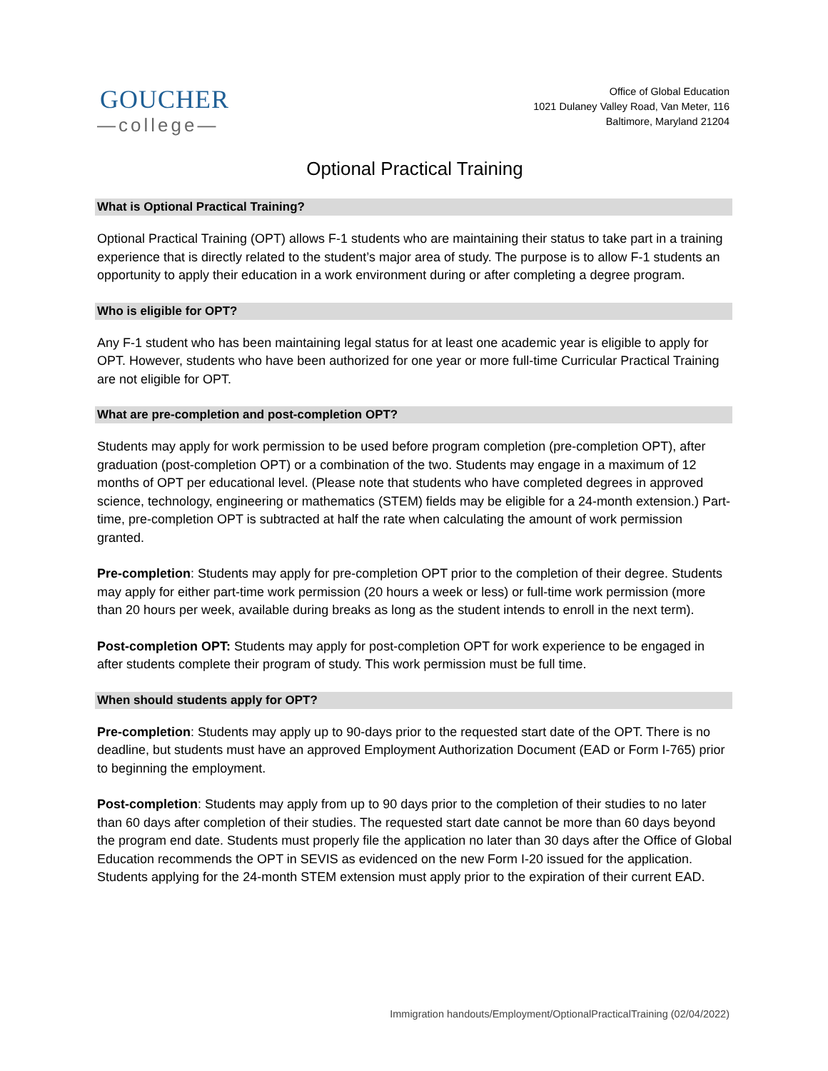GOUCHER
—college—
Office of Global Education
1021 Dulaney Valley Road, Van Meter, 116
Baltimore, Maryland 21204
Optional Practical Training
What is Optional Practical Training?
Optional Practical Training (OPT) allows F-1 students who are maintaining their status to take part in a training experience that is directly related to the student’s major area of study. The purpose is to allow F-1 students an opportunity to apply their education in a work environment during or after completing a degree program.
Who is eligible for OPT?
Any F-1 student who has been maintaining legal status for at least one academic year is eligible to apply for OPT. However, students who have been authorized for one year or more full-time Curricular Practical Training are not eligible for OPT.
What are pre-completion and post-completion OPT?
Students may apply for work permission to be used before program completion (pre-completion OPT), after graduation (post-completion OPT) or a combination of the two. Students may engage in a maximum of 12 months of OPT per educational level. (Please note that students who have completed degrees in approved science, technology, engineering or mathematics (STEM) fields may be eligible for a 24-month extension.) Part-time, pre-completion OPT is subtracted at half the rate when calculating the amount of work permission granted.
Pre-completion: Students may apply for pre-completion OPT prior to the completion of their degree. Students may apply for either part-time work permission (20 hours a week or less) or full-time work permission (more than 20 hours per week, available during breaks as long as the student intends to enroll in the next term).
Post-completion OPT: Students may apply for post-completion OPT for work experience to be engaged in after students complete their program of study. This work permission must be full time.
When should students apply for OPT?
Pre-completion: Students may apply up to 90-days prior to the requested start date of the OPT. There is no deadline, but students must have an approved Employment Authorization Document (EAD or Form I-765) prior to beginning the employment.
Post-completion: Students may apply from up to 90 days prior to the completion of their studies to no later than 60 days after completion of their studies. The requested start date cannot be more than 60 days beyond the program end date. Students must properly file the application no later than 30 days after the Office of Global Education recommends the OPT in SEVIS as evidenced on the new Form I-20 issued for the application. Students applying for the 24-month STEM extension must apply prior to the expiration of their current EAD.
Immigration handouts/Employment/OptionalPracticalTraining (02/04/2022)